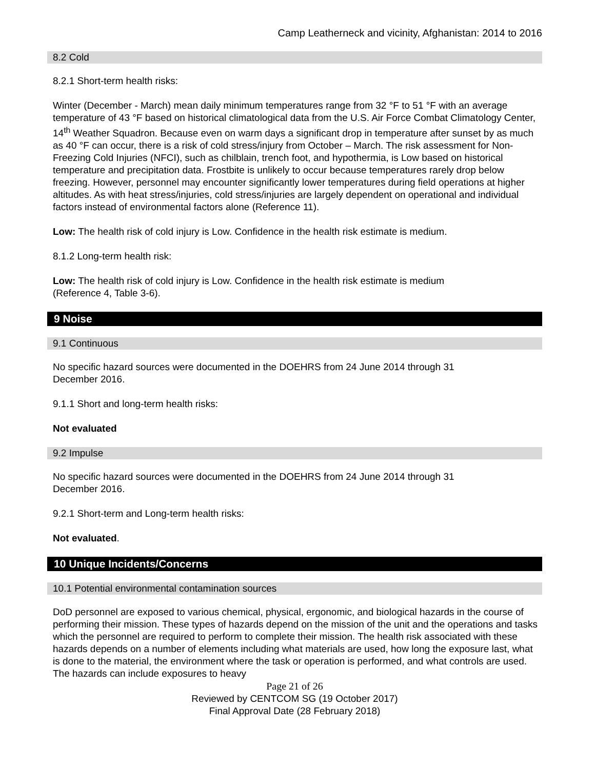Camp Leatherneck and vicinity, Afghanistan: 2014 to 2016
8.2 Cold
8.2.1 Short-term health risks:
Winter (December - March) mean daily minimum temperatures range from 32 °F to 51 °F with an average temperature of 43 °F based on historical climatological data from the U.S. Air Force Combat Climatology Center, 14<sup>th</sup> Weather Squadron. Because even on warm days a significant drop in temperature after sunset by as much as 40 °F can occur, there is a risk of cold stress/injury from October – March. The risk assessment for Non-Freezing Cold Injuries (NFCI), such as chilblain, trench foot, and hypothermia, is Low based on historical temperature and precipitation data. Frostbite is unlikely to occur because temperatures rarely drop below freezing. However, personnel may encounter significantly lower temperatures during field operations at higher altitudes. As with heat stress/injuries, cold stress/injuries are largely dependent on operational and individual factors instead of environmental factors alone (Reference 11).
Low: The health risk of cold injury is Low. Confidence in the health risk estimate is medium.
8.1.2 Long-term health risk:
Low: The health risk of cold injury is Low. Confidence in the health risk estimate is medium
(Reference 4, Table 3-6).
9 Noise
9.1 Continuous
No specific hazard sources were documented in the DOEHRS from 24 June 2014 through 31
December 2016.
9.1.1 Short and long-term health risks:
Not evaluated
9.2 Impulse
No specific hazard sources were documented in the DOEHRS from 24 June 2014 through 31
December 2016.
9.2.1 Short-term and Long-term health risks:
Not evaluated.
10 Unique Incidents/Concerns
10.1 Potential environmental contamination sources
DoD personnel are exposed to various chemical, physical, ergonomic, and biological hazards in the course of performing their mission. These types of hazards depend on the mission of the unit and the operations and tasks which the personnel are required to perform to complete their mission. The health risk associated with these hazards depends on a number of elements including what materials are used, how long the exposure last, what is done to the material, the environment where the task or operation is performed, and what controls are used. The hazards can include exposures to heavy
Page 21 of 26
Reviewed by CENTCOM SG (19 October 2017)
Final Approval Date (28 February 2018)